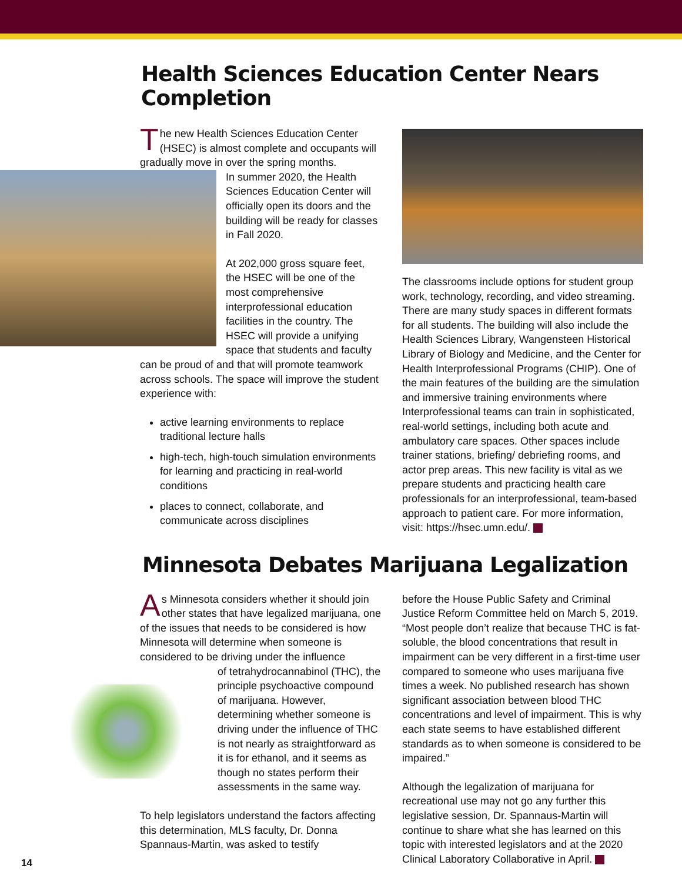Health Sciences Education Center Nears Completion
The new Health Sciences Education Center (HSEC) is almost complete and occupants will gradually move in over the spring months.
In summer 2020, the Health Sciences Education Center will officially open its doors and the building will be ready for classes in Fall 2020.
At 202,000 gross square feet, the HSEC will be one of the most comprehensive interprofessional education facilities in the country. The HSEC will provide a unifying space that students and faculty can be proud of and that will promote teamwork across schools. The space will improve the student experience with:
active learning environments to replace traditional lecture halls
high-tech, high-touch simulation environments for learning and practicing in real-world conditions
places to connect, collaborate, and communicate across disciplines
The classrooms include options for student group work, technology, recording, and video streaming. There are many study spaces in different formats for all students. The building will also include the Health Sciences Library, Wangensteen Historical Library of Biology and Medicine, and the Center for Health Interprofessional Programs (CHIP). One of the main features of the building are the simulation and immersive training environments where Interprofessional teams can train in sophisticated, real-world settings, including both acute and ambulatory care spaces. Other spaces include trainer stations, briefing/ debriefing rooms, and actor prep areas. This new facility is vital as we prepare students and practicing health care professionals for an interprofessional, team-based approach to patient care. For more information, visit: https://hsec.umn.edu/.
Minnesota Debates Marijuana Legalization
As Minnesota considers whether it should join other states that have legalized marijuana, one of the issues that needs to be considered is how Minnesota will determine when someone is considered to be driving under the influence
of tetrahydrocannabinol (THC), the principle psychoactive compound of marijuana. However, determining whether someone is driving under the influence of THC is not nearly as straightforward as it is for ethanol, and it seems as though no states perform their assessments in the same way.
To help legislators understand the factors affecting this determination, MLS faculty, Dr. Donna Spannaus-Martin, was asked to testify
before the House Public Safety and Criminal Justice Reform Committee held on March 5, 2019. “Most people don’t realize that because THC is fat-soluble, the blood concentrations that result in impairment can be very different in a first-time user compared to someone who uses marijuana five times a week. No published research has shown significant association between blood THC concentrations and level of impairment. This is why each state seems to have established different standards as to when someone is considered to be impaired.”
Although the legalization of marijuana for recreational use may not go any further this legislative session, Dr. Spannaus-Martin will continue to share what she has learned on this topic with interested legislators and at the 2020 Clinical Laboratory Collaborative in April.
14